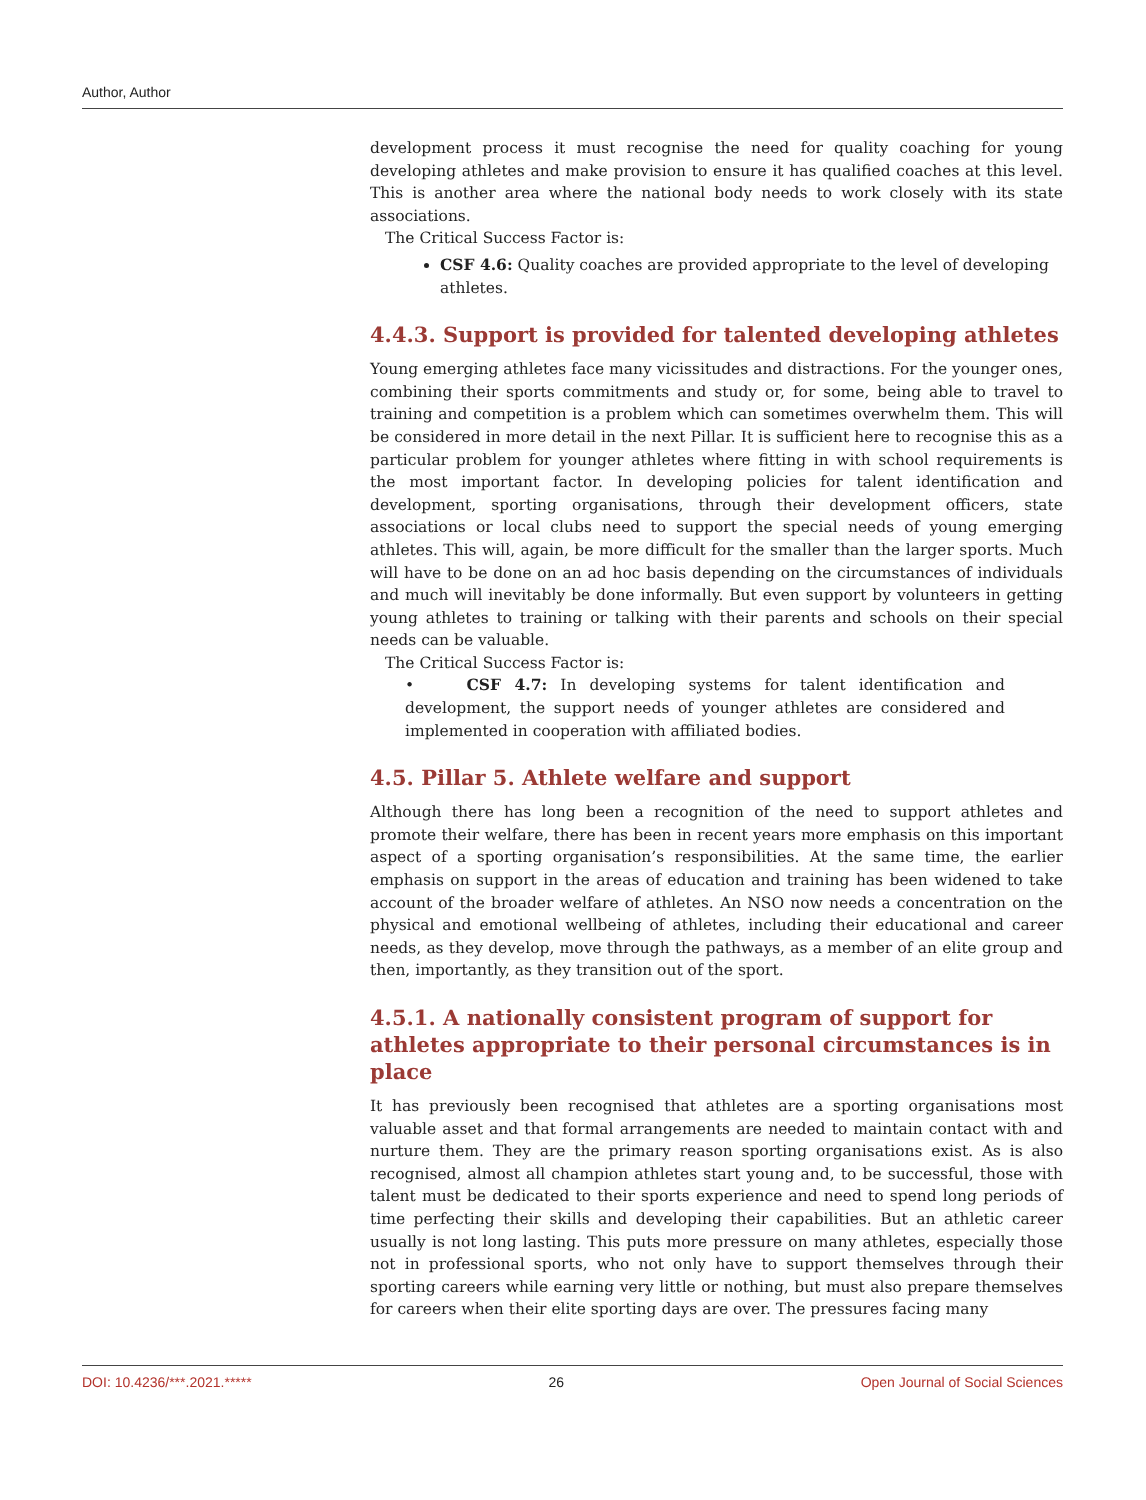Author, Author
development process it must recognise the need for quality coaching for young developing athletes and make provision to ensure it has qualified coaches at this level. This is another area where the national body needs to work closely with its state associations.
The Critical Success Factor is:
CSF 4.6: Quality coaches are provided appropriate to the level of developing athletes.
4.4.3. Support is provided for talented developing athletes
Young emerging athletes face many vicissitudes and distractions. For the younger ones, combining their sports commitments and study or, for some, being able to travel to training and competition is a problem which can sometimes overwhelm them. This will be considered in more detail in the next Pillar. It is sufficient here to recognise this as a particular problem for younger athletes where fitting in with school requirements is the most important factor. In developing policies for talent identification and development, sporting organisations, through their development officers, state associations or local clubs need to support the special needs of young emerging athletes. This will, again, be more difficult for the smaller than the larger sports. Much will have to be done on an ad hoc basis depending on the circumstances of individuals and much will inevitably be done informally. But even support by volunteers in getting young athletes to training or talking with their parents and schools on their special needs can be valuable.
The Critical Success Factor is:
• CSF 4.7: In developing systems for talent identification and development, the support needs of younger athletes are considered and implemented in cooperation with affiliated bodies.
4.5. Pillar 5. Athlete welfare and support
Although there has long been a recognition of the need to support athletes and promote their welfare, there has been in recent years more emphasis on this important aspect of a sporting organisation’s responsibilities. At the same time, the earlier emphasis on support in the areas of education and training has been widened to take account of the broader welfare of athletes. An NSO now needs a concentration on the physical and emotional wellbeing of athletes, including their educational and career needs, as they develop, move through the pathways, as a member of an elite group and then, importantly, as they transition out of the sport.
4.5.1. A nationally consistent program of support for athletes appropriate to their personal circumstances is in place
It has previously been recognised that athletes are a sporting organisations most valuable asset and that formal arrangements are needed to maintain contact with and nurture them. They are the primary reason sporting organisations exist. As is also recognised, almost all champion athletes start young and, to be successful, those with talent must be dedicated to their sports experience and need to spend long periods of time perfecting their skills and developing their capabilities. But an athletic career usually is not long lasting. This puts more pressure on many athletes, especially those not in professional sports, who not only have to support themselves through their sporting careers while earning very little or nothing, but must also prepare themselves for careers when their elite sporting days are over. The pressures facing many
DOI: 10.4236/***.2021.***** 26 Open Journal of Social Sciences